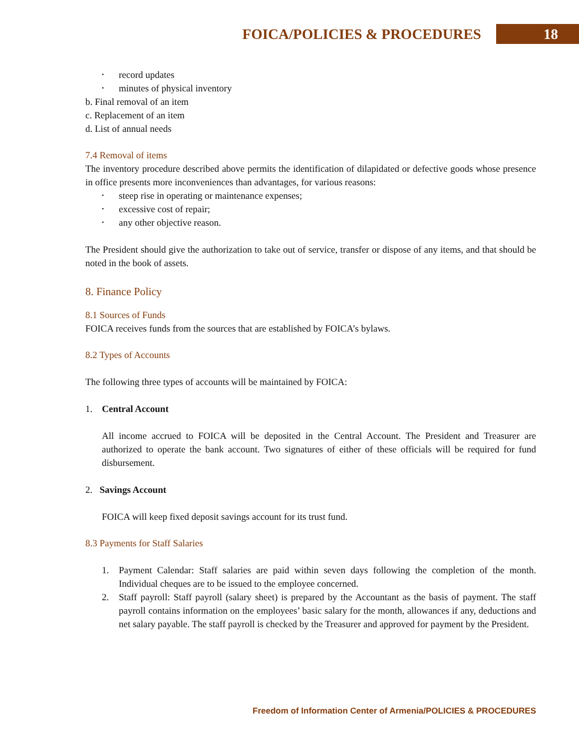FOICA/POLICIES & PROCEDURES 18
record updates
minutes of physical inventory
b. Final removal of an item
c. Replacement of an item
d. List of annual needs
7.4 Removal of items
The inventory procedure described above permits the identification of dilapidated or defective goods whose presence in office presents more inconveniences than advantages, for various reasons:
steep rise in operating or maintenance expenses;
excessive cost of repair;
any other objective reason.
The President should give the authorization to take out of service, transfer or dispose of any items, and that should be noted in the book of assets.
8. Finance Policy
8.1 Sources of Funds
FOICA receives funds from the sources that are established by FOICA’s bylaws.
8.2 Types of Accounts
The following three types of accounts will be maintained by FOICA:
1. Central Account
All income accrued to FOICA will be deposited in the Central Account. The President and Treasurer are authorized to operate the bank account. Two signatures of either of these officials will be required for fund disbursement.
2. Savings Account
FOICA will keep fixed deposit savings account for its trust fund.
8.3 Payments for Staff Salaries
1. Payment Calendar: Staff salaries are paid within seven days following the completion of the month. Individual cheques are to be issued to the employee concerned.
2. Staff payroll: Staff payroll (salary sheet) is prepared by the Accountant as the basis of payment. The staff payroll contains information on the employees’ basic salary for the month, allowances if any, deductions and net salary payable. The staff payroll is checked by the Treasurer and approved for payment by the President.
Freedom of Information Center of Armenia/POLICIES & PROCEDURES